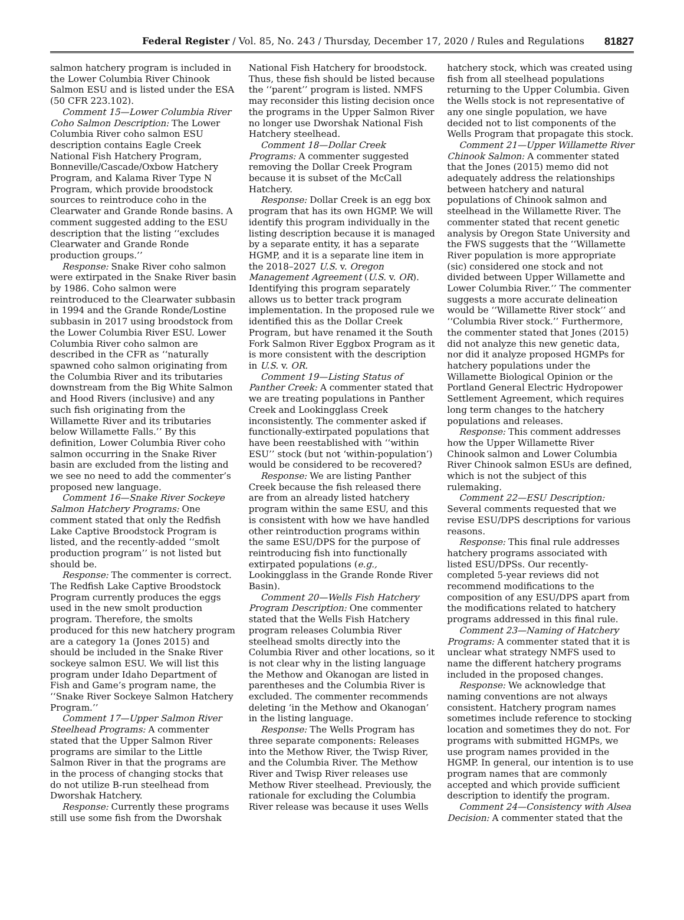Federal Register / Vol. 85, No. 243 / Thursday, December 17, 2020 / Rules and Regulations 81827
salmon hatchery program is included in the Lower Columbia River Chinook Salmon ESU and is listed under the ESA (50 CFR 223.102).
Comment 15—Lower Columbia River Coho Salmon Description: The Lower Columbia River coho salmon ESU description contains Eagle Creek National Fish Hatchery Program, Bonneville/Cascade/Oxbow Hatchery Program, and Kalama River Type N Program, which provide broodstock sources to reintroduce coho in the Clearwater and Grande Ronde basins. A comment suggested adding to the ESU description that the listing ‘‘excludes Clearwater and Grande Ronde production groups.’’
Response: Snake River coho salmon were extirpated in the Snake River basin by 1986. Coho salmon were reintroduced to the Clearwater subbasin in 1994 and the Grande Ronde/Lostine subbasin in 2017 using broodstock from the Lower Columbia River ESU. Lower Columbia River coho salmon are described in the CFR as ‘‘naturally spawned coho salmon originating from the Columbia River and its tributaries downstream from the Big White Salmon and Hood Rivers (inclusive) and any such fish originating from the Willamette River and its tributaries below Willamette Falls.’’ By this definition, Lower Columbia River coho salmon occurring in the Snake River basin are excluded from the listing and we see no need to add the commenter’s proposed new language.
Comment 16—Snake River Sockeye Salmon Hatchery Programs: One comment stated that only the Redfish Lake Captive Broodstock Program is listed, and the recently-added ‘‘smolt production program’’ is not listed but should be.
Response: The commenter is correct. The Redfish Lake Captive Broodstock Program currently produces the eggs used in the new smolt production program. Therefore, the smolts produced for this new hatchery program are a category 1a (Jones 2015) and should be included in the Snake River sockeye salmon ESU. We will list this program under Idaho Department of Fish and Game’s program name, the ‘‘Snake River Sockeye Salmon Hatchery Program.’’
Comment 17—Upper Salmon River Steelhead Programs: A commenter stated that the Upper Salmon River programs are similar to the Little Salmon River in that the programs are in the process of changing stocks that do not utilize B-run steelhead from Dworshak Hatchery.
Response: Currently these programs still use some fish from the Dworshak
National Fish Hatchery for broodstock. Thus, these fish should be listed because the ‘‘parent’’ program is listed. NMFS may reconsider this listing decision once the programs in the Upper Salmon River no longer use Dworshak National Fish Hatchery steelhead.
Comment 18—Dollar Creek Programs: A commenter suggested removing the Dollar Creek Program because it is subset of the McCall Hatchery.
Response: Dollar Creek is an egg box program that has its own HGMP. We will identify this program individually in the listing description because it is managed by a separate entity, it has a separate HGMP, and it is a separate line item in the 2018–2027 U.S. v. Oregon Management Agreement (U.S. v. OR). Identifying this program separately allows us to better track program implementation. In the proposed rule we identified this as the Dollar Creek Program, but have renamed it the South Fork Salmon River Eggbox Program as it is more consistent with the description in U.S. v. OR.
Comment 19—Listing Status of Panther Creek: A commenter stated that we are treating populations in Panther Creek and Lookingglass Creek inconsistently. The commenter asked if functionally-extirpated populations that have been reestablished with ‘‘within ESU’’ stock (but not ‘within-population’) would be considered to be recovered?
Response: We are listing Panther Creek because the fish released there are from an already listed hatchery program within the same ESU, and this is consistent with how we have handled other reintroduction programs within the same ESU/DPS for the purpose of reintroducing fish into functionally extirpated populations (e.g., Lookingglass in the Grande Ronde River Basin).
Comment 20—Wells Fish Hatchery Program Description: One commenter stated that the Wells Fish Hatchery program releases Columbia River steelhead smolts directly into the Columbia River and other locations, so it is not clear why in the listing language the Methow and Okanogan are listed in parentheses and the Columbia River is excluded. The commenter recommends deleting ‘in the Methow and Okanogan’ in the listing language.
Response: The Wells Program has three separate components: Releases into the Methow River, the Twisp River, and the Columbia River. The Methow River and Twisp River releases use Methow River steelhead. Previously, the rationale for excluding the Columbia River release was because it uses Wells
hatchery stock, which was created using fish from all steelhead populations returning to the Upper Columbia. Given the Wells stock is not representative of any one single population, we have decided not to list components of the Wells Program that propagate this stock.
Comment 21—Upper Willamette River Chinook Salmon: A commenter stated that the Jones (2015) memo did not adequately address the relationships between hatchery and natural populations of Chinook salmon and steelhead in the Willamette River. The commenter stated that recent genetic analysis by Oregon State University and the FWS suggests that the ‘‘Willamette River population is more appropriate (sic) considered one stock and not divided between Upper Willamette and Lower Columbia River.’’ The commenter suggests a more accurate delineation would be ‘‘Willamette River stock’’ and ‘‘Columbia River stock.’’ Furthermore, the commenter stated that Jones (2015) did not analyze this new genetic data, nor did it analyze proposed HGMPs for hatchery populations under the Willamette Biological Opinion or the Portland General Electric Hydropower Settlement Agreement, which requires long term changes to the hatchery populations and releases.
Response: This comment addresses how the Upper Willamette River Chinook salmon and Lower Columbia River Chinook salmon ESUs are defined, which is not the subject of this rulemaking.
Comment 22—ESU Description: Several comments requested that we revise ESU/DPS descriptions for various reasons.
Response: This final rule addresses hatchery programs associated with listed ESU/DPSs. Our recently-completed 5-year reviews did not recommend modifications to the composition of any ESU/DPS apart from the modifications related to hatchery programs addressed in this final rule.
Comment 23—Naming of Hatchery Programs: A commenter stated that it is unclear what strategy NMFS used to name the different hatchery programs included in the proposed changes.
Response: We acknowledge that naming conventions are not always consistent. Hatchery program names sometimes include reference to stocking location and sometimes they do not. For programs with submitted HGMPs, we use program names provided in the HGMP. In general, our intention is to use program names that are commonly accepted and which provide sufficient description to identify the program.
Comment 24—Consistency with Alsea Decision: A commenter stated that the